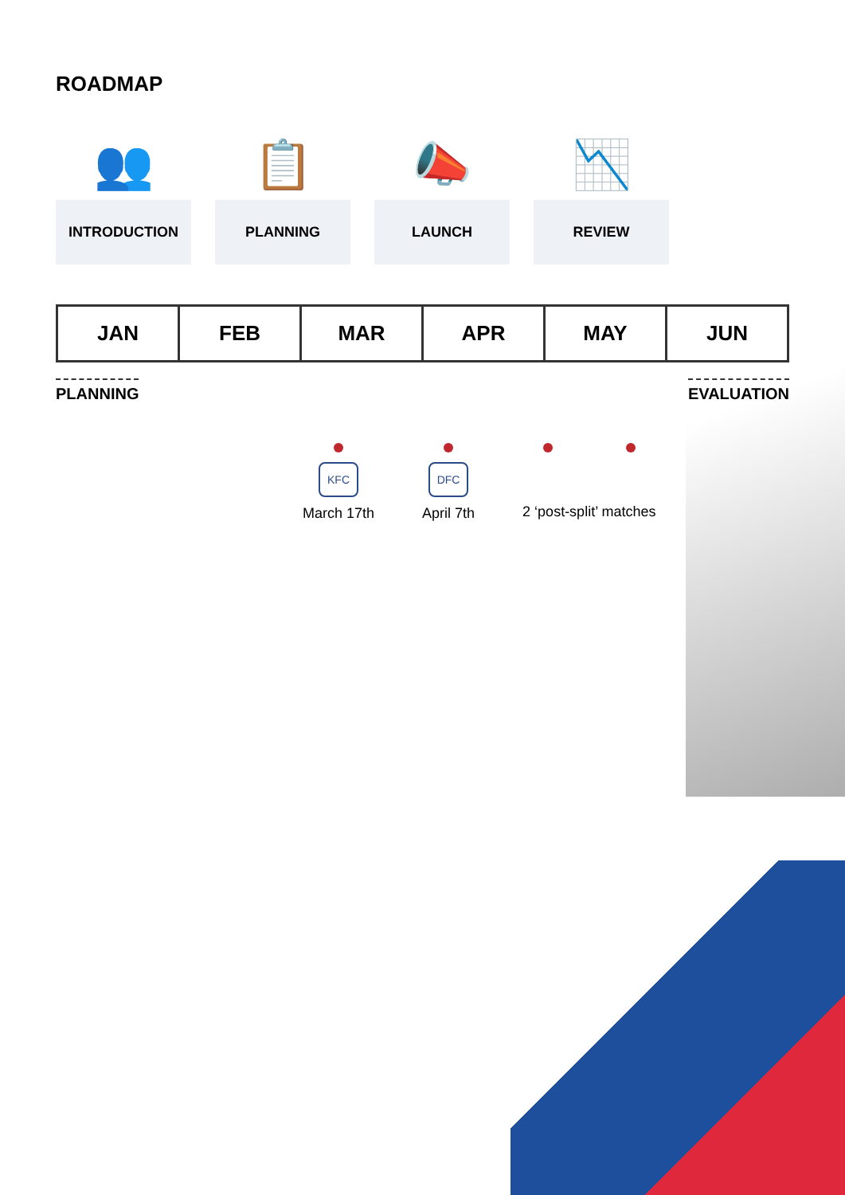ROADMAP
👥
INTRODUCTION
📋
PLANNING
📣
LAUNCH
📉
REVIEW
JAN FEB MAR APR MAY JUN
PLANNING EVALUATION
KFC
March 17th
DFC
April 7th
2 ‘post-split’ matches